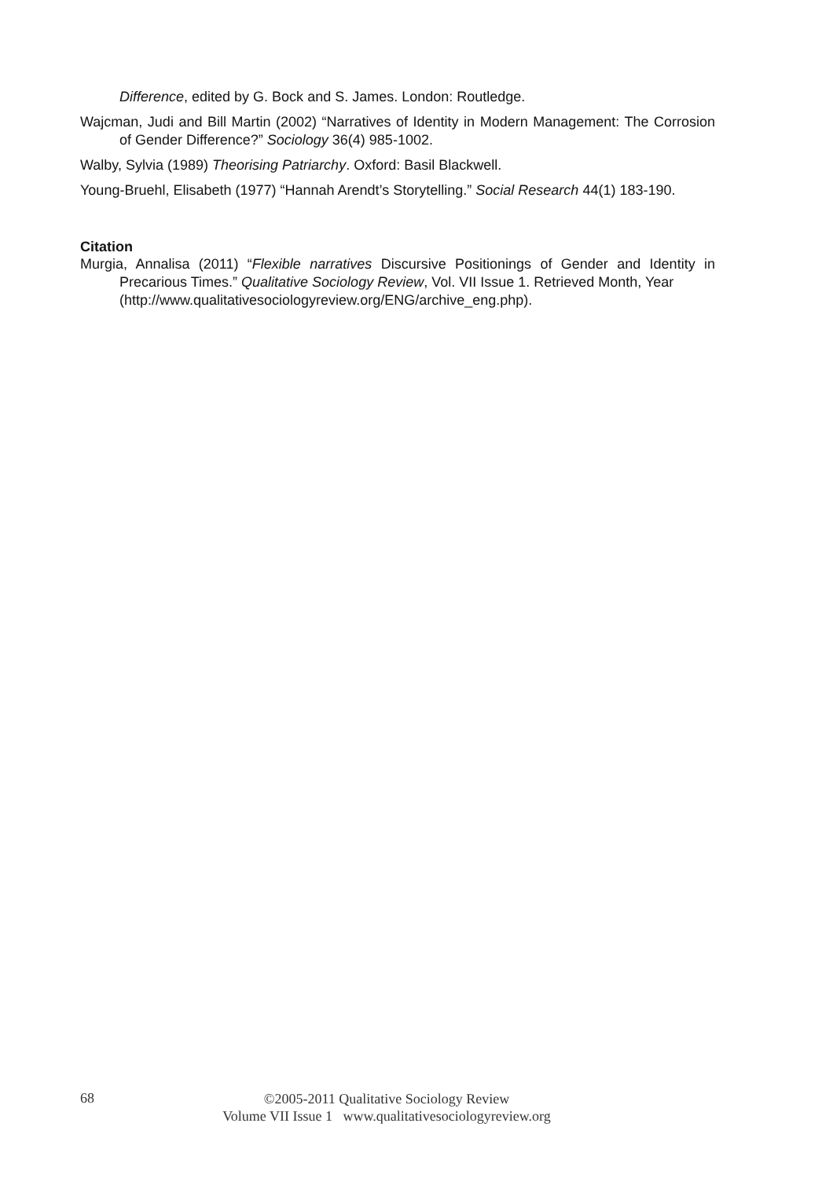Difference, edited by G. Bock and S. James. London: Routledge.
Wajcman, Judi and Bill Martin (2002) “Narratives of Identity in Modern Management: The Corrosion of Gender Difference?” Sociology 36(4) 985-1002.
Walby, Sylvia (1989) Theorising Patriarchy. Oxford: Basil Blackwell.
Young-Bruehl, Elisabeth (1977) “Hannah Arendt’s Storytelling.” Social Research 44(1) 183-190.
Citation
Murgia, Annalisa (2011) “Flexible narratives Discursive Positionings of Gender and Identity in Precarious Times.” Qualitative Sociology Review, Vol. VII Issue 1. Retrieved Month, Year
(http://www.qualitativesociologyreview.org/ENG/archive_eng.php).
68
©2005-2011 Qualitative Sociology Review
Volume VII Issue 1 www.qualitativesociologyreview.org